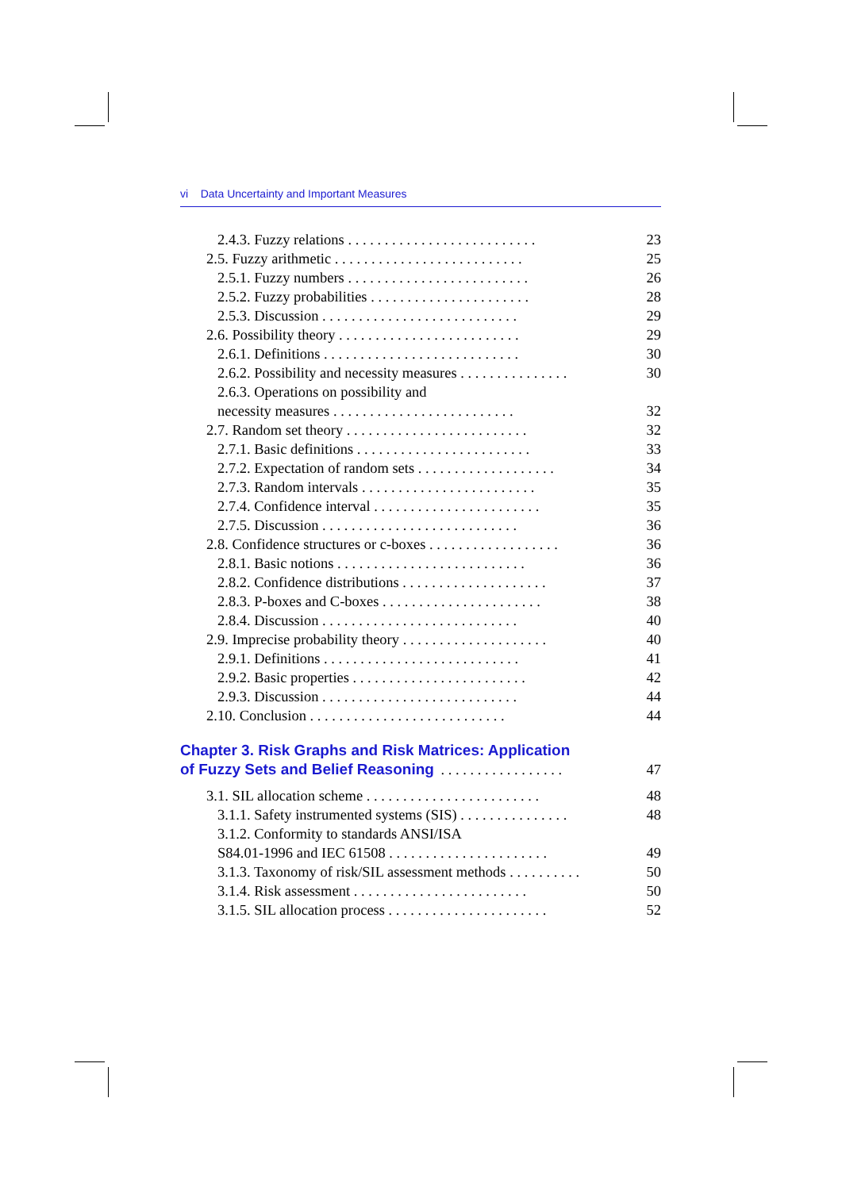vi Data Uncertainty and Important Measures
2.4.3. Fuzzy relations . . . . . . . . . . . . . . . . . . . . . . . . . . 23
2.5. Fuzzy arithmetic . . . . . . . . . . . . . . . . . . . . . . . . . . 25
2.5.1. Fuzzy numbers . . . . . . . . . . . . . . . . . . . . . . . . . 26
2.5.2. Fuzzy probabilities . . . . . . . . . . . . . . . . . . . . . . 28
2.5.3. Discussion . . . . . . . . . . . . . . . . . . . . . . . . . . . 29
2.6. Possibility theory . . . . . . . . . . . . . . . . . . . . . . . . . 29
2.6.1. Definitions . . . . . . . . . . . . . . . . . . . . . . . . . . . 30
2.6.2. Possibility and necessity measures . . . . . . . . . . . . . . . 30
2.6.3. Operations on possibility and
necessity measures . . . . . . . . . . . . . . . . . . . . . . . . . 32
2.7. Random set theory . . . . . . . . . . . . . . . . . . . . . . . . . 32
2.7.1. Basic definitions . . . . . . . . . . . . . . . . . . . . . . . . 33
2.7.2. Expectation of random sets . . . . . . . . . . . . . . . . . . . 34
2.7.3. Random intervals . . . . . . . . . . . . . . . . . . . . . . . . 35
2.7.4. Confidence interval . . . . . . . . . . . . . . . . . . . . . . . 35
2.7.5. Discussion . . . . . . . . . . . . . . . . . . . . . . . . . . . 36
2.8. Confidence structures or c-boxes . . . . . . . . . . . . . . . . . . 36
2.8.1. Basic notions . . . . . . . . . . . . . . . . . . . . . . . . . . 36
2.8.2. Confidence distributions . . . . . . . . . . . . . . . . . . . . 37
2.8.3. P-boxes and C-boxes . . . . . . . . . . . . . . . . . . . . . . 38
2.8.4. Discussion . . . . . . . . . . . . . . . . . . . . . . . . . . . 40
2.9. Imprecise probability theory . . . . . . . . . . . . . . . . . . . . 40
2.9.1. Definitions . . . . . . . . . . . . . . . . . . . . . . . . . . . 41
2.9.2. Basic properties . . . . . . . . . . . . . . . . . . . . . . . . 42
2.9.3. Discussion . . . . . . . . . . . . . . . . . . . . . . . . . . . 44
2.10. Conclusion . . . . . . . . . . . . . . . . . . . . . . . . . . . 44
Chapter 3. Risk Graphs and Risk Matrices: Application
of Fuzzy Sets and Belief Reasoning . . . . . . . . . . . . . . . . . 47
3.1. SIL allocation scheme . . . . . . . . . . . . . . . . . . . . . . . . 48
3.1.1. Safety instrumented systems (SIS) . . . . . . . . . . . . . . . 48
3.1.2. Conformity to standards ANSI/ISA
S84.01-1996 and IEC 61508 . . . . . . . . . . . . . . . . . . . . . . 49
3.1.3. Taxonomy of risk/SIL assessment methods . . . . . . . . . . 50
3.1.4. Risk assessment . . . . . . . . . . . . . . . . . . . . . . . . 50
3.1.5. SIL allocation process . . . . . . . . . . . . . . . . . . . . . . 52